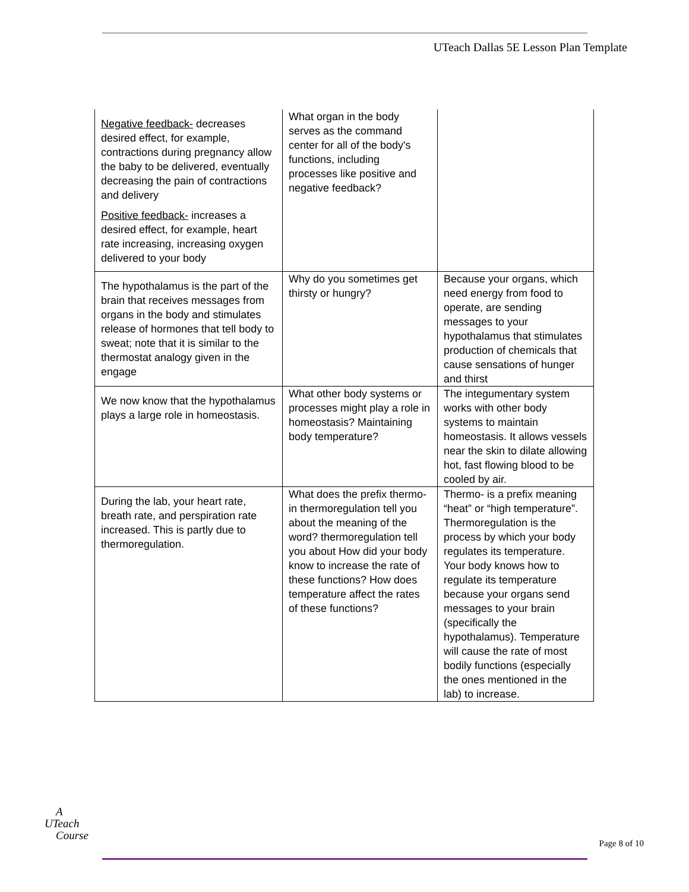UTeach Dallas 5E Lesson Plan Template
| Negative feedback- decreases desired effect, for example, contractions during pregnancy allow the baby to be delivered, eventually decreasing the pain of contractions and delivery Positive feedback- increases a desired effect, for example, heart rate increasing, increasing oxygen delivered to your body | What organ in the body serves as the command center for all of the body's functions, including processes like positive and negative feedback? | |
| The hypothalamus is the part of the brain that receives messages from organs in the body and stimulates release of hormones that tell body to sweat; note that it is similar to the thermostat analogy given in the engage | Why do you sometimes get thirsty or hungry? | Because your organs, which need energy from food to operate, are sending messages to your hypothalamus that stimulates production of chemicals that cause sensations of hunger and thirst |
| We now know that the hypothalamus plays a large role in homeostasis. | What other body systems or processes might play a role in homeostasis? Maintaining body temperature? | The integumentary system works with other body systems to maintain homeostasis. It allows vessels near the skin to dilate allowing hot, fast flowing blood to be cooled by air. |
| During the lab, your heart rate, breath rate, and perspiration rate increased. This is partly due to thermoregulation. | What does the prefix thermo- in thermoregulation tell you about the meaning of the word? thermoregulation tell you about How did your body know to increase the rate of these functions? How does temperature affect the rates of these functions? | Thermo- is a prefix meaning “heat” or “high temperature”. Thermoregulation is the process by which your body regulates its temperature. Your body knows how to regulate its temperature because your organs send messages to your brain (specifically the hypothalamus). Temperature will cause the rate of most bodily functions (especially the ones mentioned in the lab) to increase. |
A
UTeach
Course
Page 8 of 10